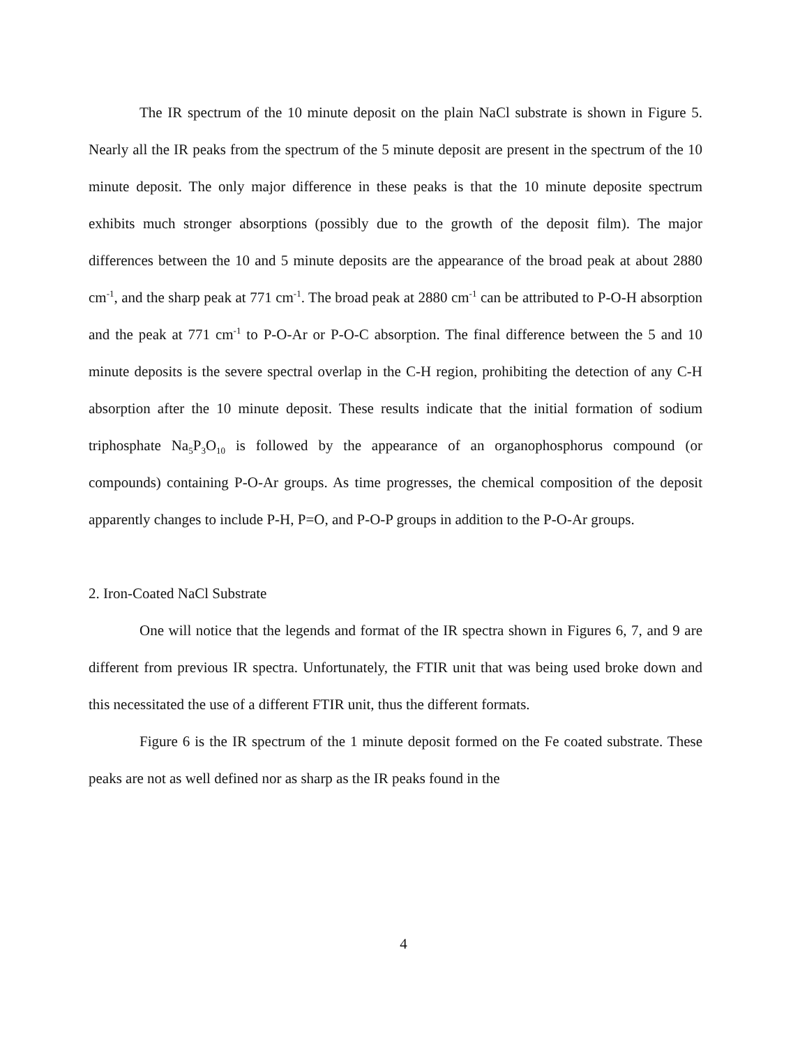The IR spectrum of the 10 minute deposit on the plain NaCl substrate is shown in Figure 5. Nearly all the IR peaks from the spectrum of the 5 minute deposit are present in the spectrum of the 10 minute deposit. The only major difference in these peaks is that the 10 minute deposite spectrum exhibits much stronger absorptions (possibly due to the growth of the deposit film). The major differences between the 10 and 5 minute deposits are the appearance of the broad peak at about 2880 cm<sup>-1</sup>, and the sharp peak at 771 cm<sup>-1</sup>. The broad peak at 2880 cm<sup>-1</sup> can be attributed to P-O-H absorption and the peak at 771 cm<sup>-1</sup> to P-O-Ar or P-O-C absorption. The final difference between the 5 and 10 minute deposits is the severe spectral overlap in the C-H region, prohibiting the detection of any C-H absorption after the 10 minute deposit. These results indicate that the initial formation of sodium triphosphate Na<sub>5</sub>P<sub>3</sub>O<sub>10</sub> is followed by the appearance of an organophosphorus compound (or compounds) containing P-O-Ar groups. As time progresses, the chemical composition of the deposit apparently changes to include P-H, P=O, and P-O-P groups in addition to the P-O-Ar groups.
2. Iron-Coated NaCl Substrate
One will notice that the legends and format of the IR spectra shown in Figures 6, 7, and 9 are different from previous IR spectra. Unfortunately, the FTIR unit that was being used broke down and this necessitated the use of a different FTIR unit, thus the different formats.
Figure 6 is the IR spectrum of the 1 minute deposit formed on the Fe coated substrate. These peaks are not as well defined nor as sharp as the IR peaks found in the
4